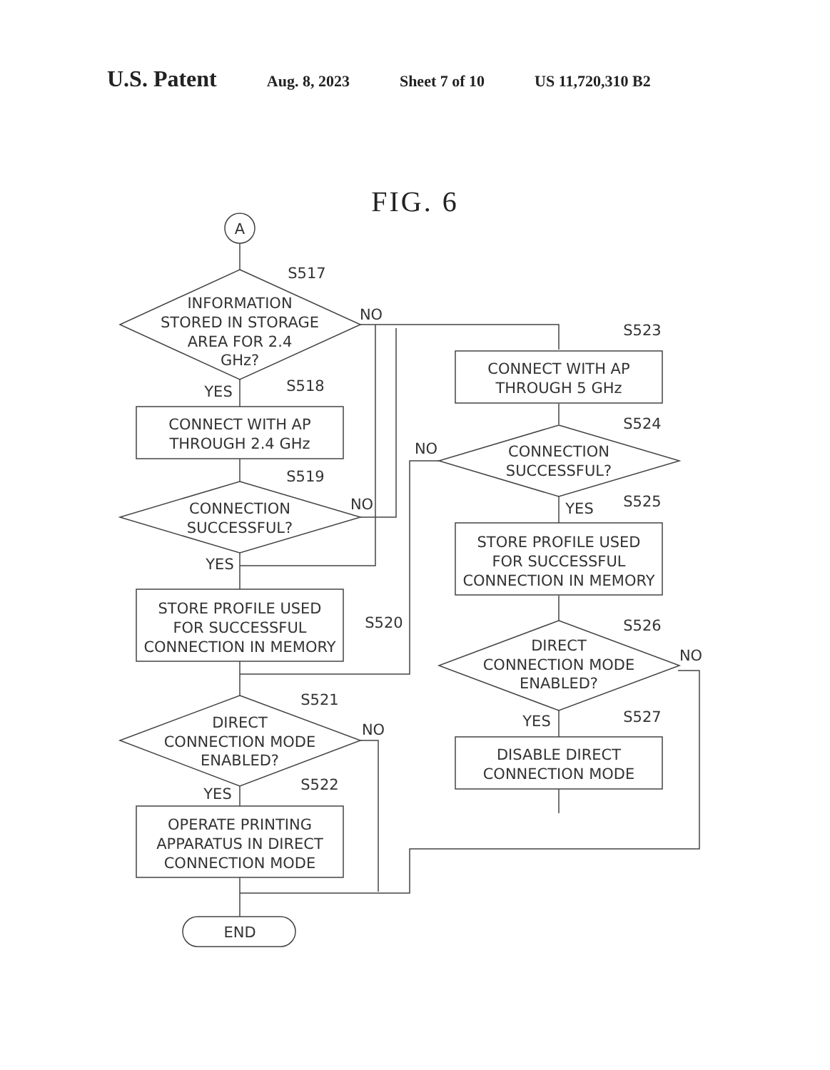U.S. Patent Aug. 8, 2023 Sheet 7 of 10 US 11,720,310 B2
FIG. 6
A
INFORMATION
STORED IN STORAGE
AREA FOR 2.4
GHz?
S517
NO
YES
S518
CONNECT WITH AP
THROUGH 2.4 GHz
CONNECTION
SUCCESSFUL?
S519
NO
YES
STORE PROFILE USED
FOR SUCCESSFUL
CONNECTION IN MEMORY
S520
DIRECT
CONNECTION MODE
ENABLED?
S521
NO
YES
S522
OPERATE PRINTING
APPARATUS IN DIRECT
CONNECTION MODE
END
CONNECT WITH AP
THROUGH 5 GHz
S523
CONNECTION
SUCCESSFUL?
S524
NO
YES
S525
STORE PROFILE USED
FOR SUCCESSFUL
CONNECTION IN MEMORY
DIRECT
CONNECTION MODE
ENABLED?
S526
NO
YES
S527
DISABLE DIRECT
CONNECTION MODE